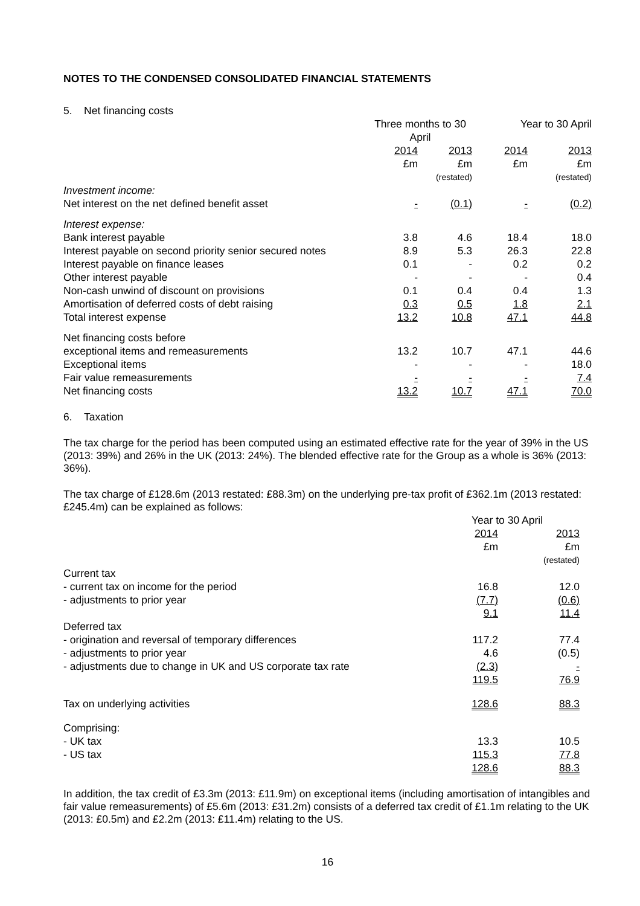NOTES TO THE CONDENSED CONSOLIDATED FINANCIAL STATEMENTS
5. Net financing costs
| | Three months to 30 April | | Year to 30 April | |
| --- | --- | --- | --- | --- |
| | 2014 | 2013 | 2014 | 2013 |
| | £m | £m | £m | £m |
| | | (restated) | | (restated) |
| Investment income: | | | | |
| Net interest on the net defined benefit asset | - | (0.1) | - | (0.2) |
| Interest expense: | | | | |
| Bank interest payable | 3.8 | 4.6 | 18.4 | 18.0 |
| Interest payable on second priority senior secured notes | 8.9 | 5.3 | 26.3 | 22.8 |
| Interest payable on finance leases | 0.1 | - | 0.2 | 0.2 |
| Other interest payable | - | - | - | 0.4 |
| Non-cash unwind of discount on provisions | 0.1 | 0.4 | 0.4 | 1.3 |
| Amortisation of deferred costs of debt raising | 0.3 | 0.5 | 1.8 | 2.1 |
| Total interest expense | 13.2 | 10.8 | 47.1 | 44.8 |
| Net financing costs before | | | | |
| exceptional items and remeasurements | 13.2 | 10.7 | 47.1 | 44.6 |
| Exceptional items | - | - | - | 18.0 |
| Fair value remeasurements | - | - | - | 7.4 |
| Net financing costs | 13.2 | 10.7 | 47.1 | 70.0 |
6. Taxation
The tax charge for the period has been computed using an estimated effective rate for the year of 39% in the US (2013: 39%) and 26% in the UK (2013: 24%). The blended effective rate for the Group as a whole is 36% (2013: 36%).
The tax charge of £128.6m (2013 restated: £88.3m) on the underlying pre-tax profit of £362.1m (2013 restated: £245.4m) can be explained as follows:
| | Year to 30 April | |
| --- | --- | --- |
| | 2014 | 2013 |
| | £m | £m |
| | | (restated) |
| Current tax | | |
| - current tax on income for the period | 16.8 | 12.0 |
| - adjustments to prior year | (7.7) | (0.6) |
| | 9.1 | 11.4 |
| Deferred tax | | |
| - origination and reversal of temporary differences | 117.2 | 77.4 |
| - adjustments to prior year | 4.6 | (0.5) |
| - adjustments due to change in UK and US corporate tax rate | (2.3) | - |
| | 119.5 | 76.9 |
| Tax on underlying activities | 128.6 | 88.3 |
| Comprising: | | |
| - UK tax | 13.3 | 10.5 |
| - US tax | 115.3 | 77.8 |
| | 128.6 | 88.3 |
In addition, the tax credit of £3.3m (2013: £11.9m) on exceptional items (including amortisation of intangibles and fair value remeasurements) of £5.6m (2013: £31.2m) consists of a deferred tax credit of £1.1m relating to the UK (2013: £0.5m) and £2.2m (2013: £11.4m) relating to the US.
16